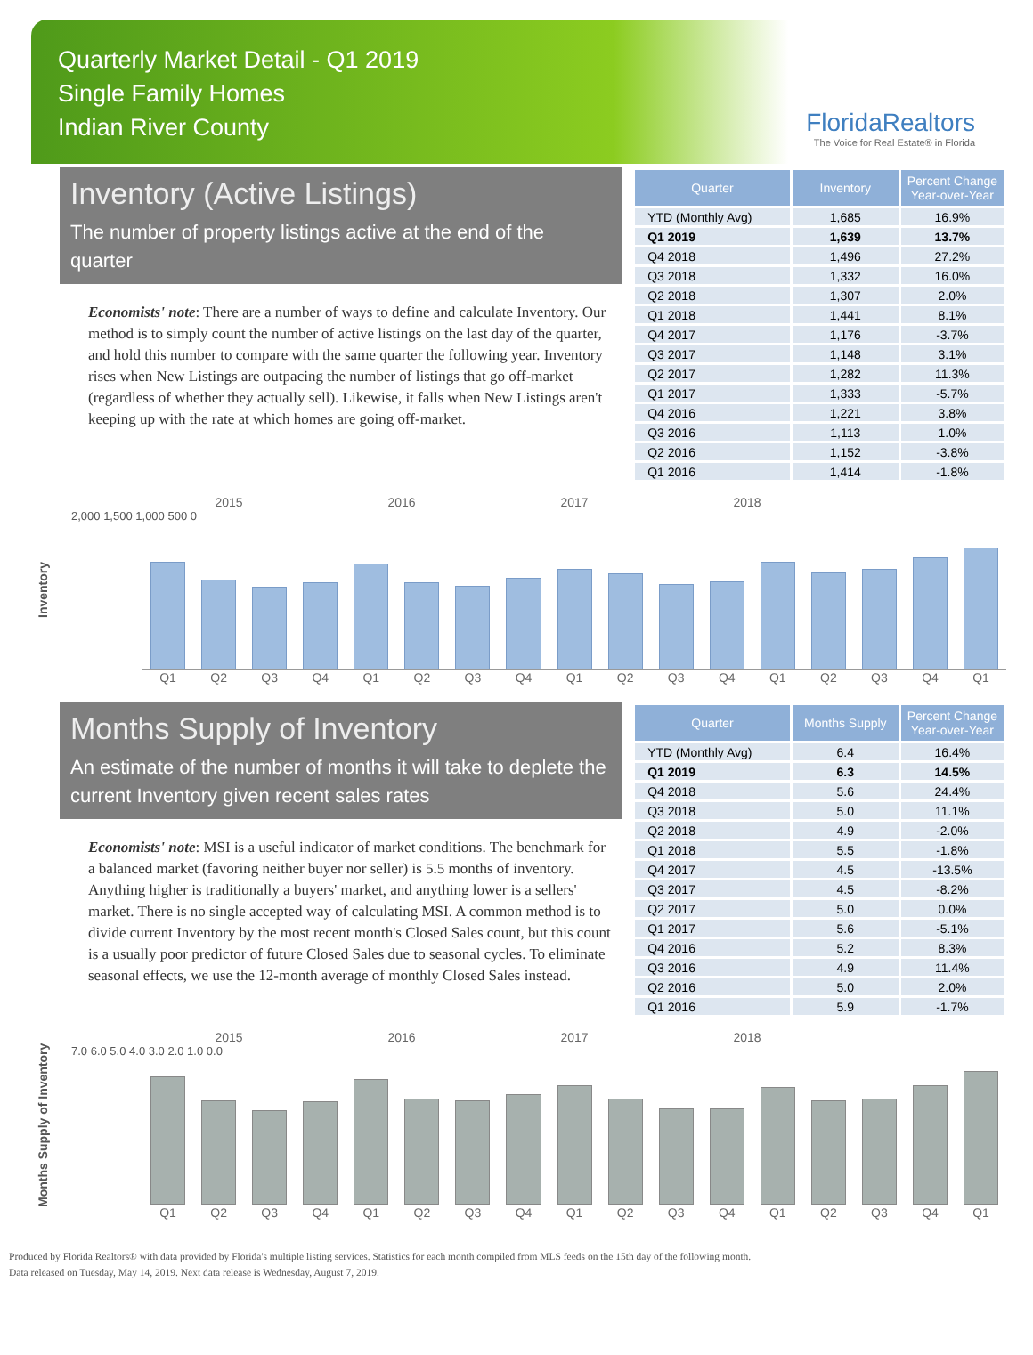Quarterly Market Detail - Q1 2019
Single Family Homes
Indian River County
FloridaRealtors
The Voice for Real Estate® in Florida
Inventory (Active Listings)
The number of property listings active at the end of the quarter
Economists' note: There are a number of ways to define and calculate Inventory. Our method is to simply count the number of active listings on the last day of the quarter, and hold this number to compare with the same quarter the following year. Inventory rises when New Listings are outpacing the number of listings that go off-market (regardless of whether they actually sell). Likewise, it falls when New Listings aren't keeping up with the rate at which homes are going off-market.
| Quarter | Inventory | Percent Change Year-over-Year |
| --- | --- | --- |
| YTD (Monthly Avg) | 1,685 | 16.9% |
| Q1 2019 | 1,639 | 13.7% |
| Q4 2018 | 1,496 | 27.2% |
| Q3 2018 | 1,332 | 16.0% |
| Q2 2018 | 1,307 | 2.0% |
| Q1 2018 | 1,441 | 8.1% |
| Q4 2017 | 1,176 | -3.7% |
| Q3 2017 | 1,148 | 3.1% |
| Q2 2017 | 1,282 | 11.3% |
| Q1 2017 | 1,333 | -5.7% |
| Q4 2016 | 1,221 | 3.8% |
| Q3 2016 | 1,113 | 1.0% |
| Q2 2016 | 1,152 | -3.8% |
| Q1 2016 | 1,414 | -1.8% |
Inventory
2015 2016 2017 2018
2,000 1,500 1,000 500 0
Q1 Q2 Q3 Q4 Q1 Q2 Q3 Q4 Q1 Q2 Q3 Q4 Q1 Q2 Q3 Q4 Q1
Months Supply of Inventory
An estimate of the number of months it will take to deplete the current Inventory given recent sales rates
Economists' note: MSI is a useful indicator of market conditions. The benchmark for a balanced market (favoring neither buyer nor seller) is 5.5 months of inventory. Anything higher is traditionally a buyers' market, and anything lower is a sellers' market. There is no single accepted way of calculating MSI. A common method is to divide current Inventory by the most recent month's Closed Sales count, but this count is a usually poor predictor of future Closed Sales due to seasonal cycles. To eliminate seasonal effects, we use the 12-month average of monthly Closed Sales instead.
| Quarter | Months Supply | Percent Change Year-over-Year |
| --- | --- | --- |
| YTD (Monthly Avg) | 6.4 | 16.4% |
| Q1 2019 | 6.3 | 14.5% |
| Q4 2018 | 5.6 | 24.4% |
| Q3 2018 | 5.0 | 11.1% |
| Q2 2018 | 4.9 | -2.0% |
| Q1 2018 | 5.5 | -1.8% |
| Q4 2017 | 4.5 | -13.5% |
| Q3 2017 | 4.5 | -8.2% |
| Q2 2017 | 5.0 | 0.0% |
| Q1 2017 | 5.6 | -5.1% |
| Q4 2016 | 5.2 | 8.3% |
| Q3 2016 | 4.9 | 11.4% |
| Q2 2016 | 5.0 | 2.0% |
| Q1 2016 | 5.9 | -1.7% |
Months Supply of Inventory
2015 2016 2017 2018
7.0 6.0 5.0 4.0 3.0 2.0 1.0 0.0
Q1 Q2 Q3 Q4 Q1 Q2 Q3 Q4 Q1 Q2 Q3 Q4 Q1 Q2 Q3 Q4 Q1
Produced by Florida Realtors® with data provided by Florida's multiple listing services. Statistics for each month compiled from MLS feeds on the 15th day of the following month.
Data released on Tuesday, May 14, 2019. Next data release is Wednesday, August 7, 2019.